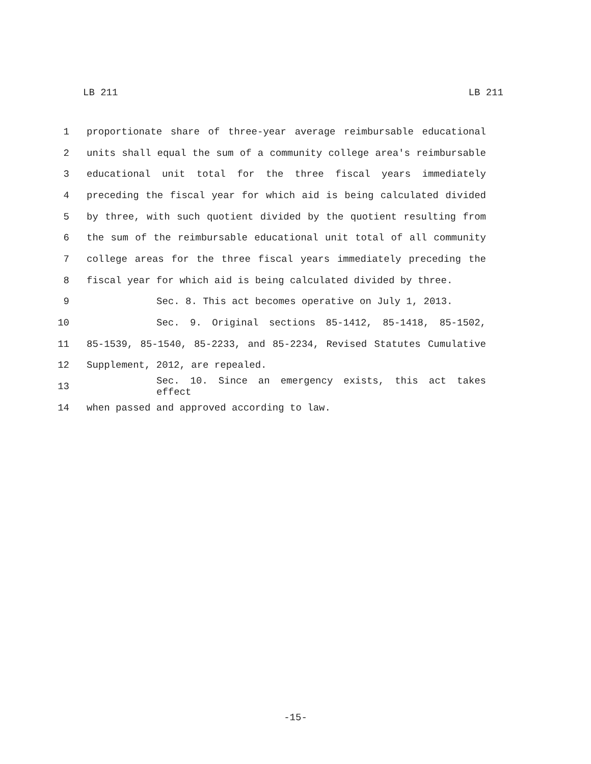LB 211 LB 211
1 proportionate share of three-year average reimbursable educational
2 units shall equal the sum of a community college area's reimbursable
3 educational unit total for the three fiscal years immediately
4 preceding the fiscal year for which aid is being calculated divided
5 by three, with such quotient divided by the quotient resulting from
6 the sum of the reimbursable educational unit total of all community
7 college areas for the three fiscal years immediately preceding the
8 fiscal year for which aid is being calculated divided by three.
9 Sec. 8. This act becomes operative on July 1, 2013.
10 Sec. 9. Original sections 85-1412, 85-1418, 85-1502,
11 85-1539, 85-1540, 85-2233, and 85-2234, Revised Statutes Cumulative
12 Supplement, 2012, are repealed.
13 Sec. 10. Since an emergency exists, this act takes effect
14 when passed and approved according to law.
-15-